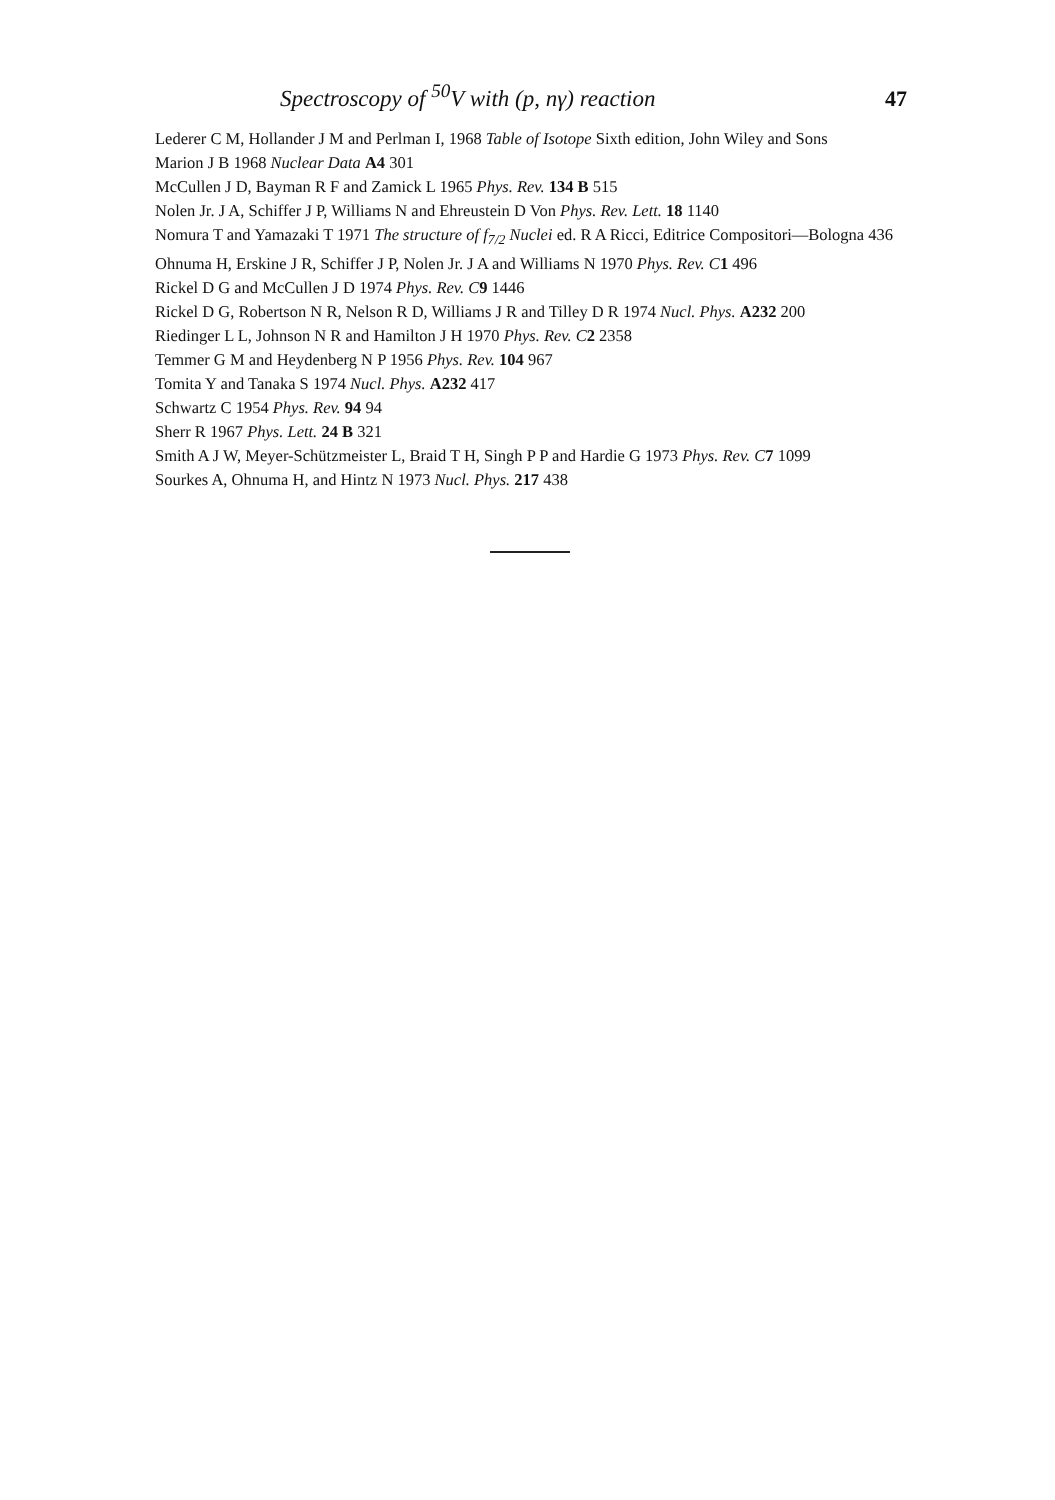Spectroscopy of <sup>50</sup>V with (p, nγ) reaction 47
Lederer C M, Hollander J M and Perlman I, 1968 Table of Isotope Sixth edition, John Wiley and Sons
Marion J B 1968 Nuclear Data A4 301
McCullen J D, Bayman R F and Zamick L 1965 Phys. Rev. 134 B 515
Nolen Jr. J A, Schiffer J P, Williams N and Ehreustein D Von Phys. Rev. Lett. 18 1140
Nomura T and Yamazaki T 1971 The structure of f<sub>7/2</sub> Nuclei ed. R A Ricci, Editrice Compositori—Bologna 436
Ohnuma H, Erskine J R, Schiffer J P, Nolen Jr. J A and Williams N 1970 Phys. Rev. C 1 496
Rickel D G and McCullen J D 1974 Phys. Rev. C 9 1446
Rickel D G, Robertson N R, Nelson R D, Williams J R and Tilley D R 1974 Nucl. Phys. A232 200
Riedinger L L, Johnson N R and Hamilton J H 1970 Phys. Rev. C 2 2358
Temmer G M and Heydenberg N P 1956 Phys. Rev. 104 967
Tomita Y and Tanaka S 1974 Nucl. Phys. A232 417
Schwartz C 1954 Phys. Rev. 94 94
Sherr R 1967 Phys. Lett. 24 B 321
Smith A J W, Meyer-Schützmeister L, Braid T H, Singh P P and Hardie G 1973 Phys. Rev. C 7 1099
Sourkes A, Ohnuma H, and Hintz N 1973 Nucl. Phys. 217 438